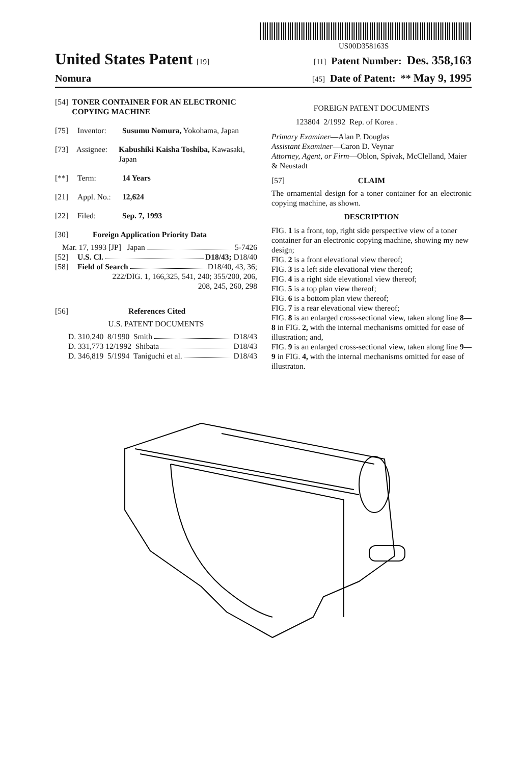US00D358163S
United States Patent [19] [11] Patent Number: Des. 358,163
Nomura [45] Date of Patent: ** May 9, 1995
[54] TONER CONTAINER FOR AN ELECTRONIC COPYING MACHINE
[75] Inventor: Susumu Nomura, Yokohama, Japan
[73] Assignee: Kabushiki Kaisha Toshiba, Kawasaki, Japan
[**] Term: 14 Years
[21] Appl. No.: 12,624
[22] Filed: Sep. 7, 1993
[30] Foreign Application Priority Data
Mar. 17, 1993 [JP] Japan 5-7426
[52] U.S. Cl. D18/43; D18/40
[58] Field of Search D18/40, 43, 36;
222/DIG. 1, 166,325, 541, 240; 355/200, 206,
208, 245, 260, 298
[56] References Cited
U.S. PATENT DOCUMENTS
D. 310,240 8/1990 Smith D18/43
D. 331,773 12/1992 Shibata D18/43
D. 346,819 5/1994 Taniguchi et al. D18/43
FOREIGN PATENT DOCUMENTS
123804 2/1992 Rep. of Korea .
Primary Examiner—Alan P. Douglas
Assistant Examiner—Caron D. Veynar
Attorney, Agent, or Firm—Oblon, Spivak, McClelland, Maier & Neustadt
[57] CLAIM
The ornamental design for a toner container for an electronic copying machine, as shown.
DESCRIPTION
FIG. 1 is a front, top, right side perspective view of a toner container for an electronic copying machine, showing my new design;
FIG. 2 is a front elevational view thereof;
FIG. 3 is a left side elevational view thereof;
FIG. 4 is a right side elevational view thereof;
FIG. 5 is a top plan view thereof;
FIG. 6 is a bottom plan view thereof;
FIG. 7 is a rear elevational view thereof;
FIG. 8 is an enlarged cross-sectional view, taken along line 8—8 in FIG. 2, with the internal mechanisms omitted for ease of illustration; and,
FIG. 9 is an enlarged cross-sectional view, taken along line 9—9 in FIG. 4, with the internal mechanisms omitted for ease of illustraton.